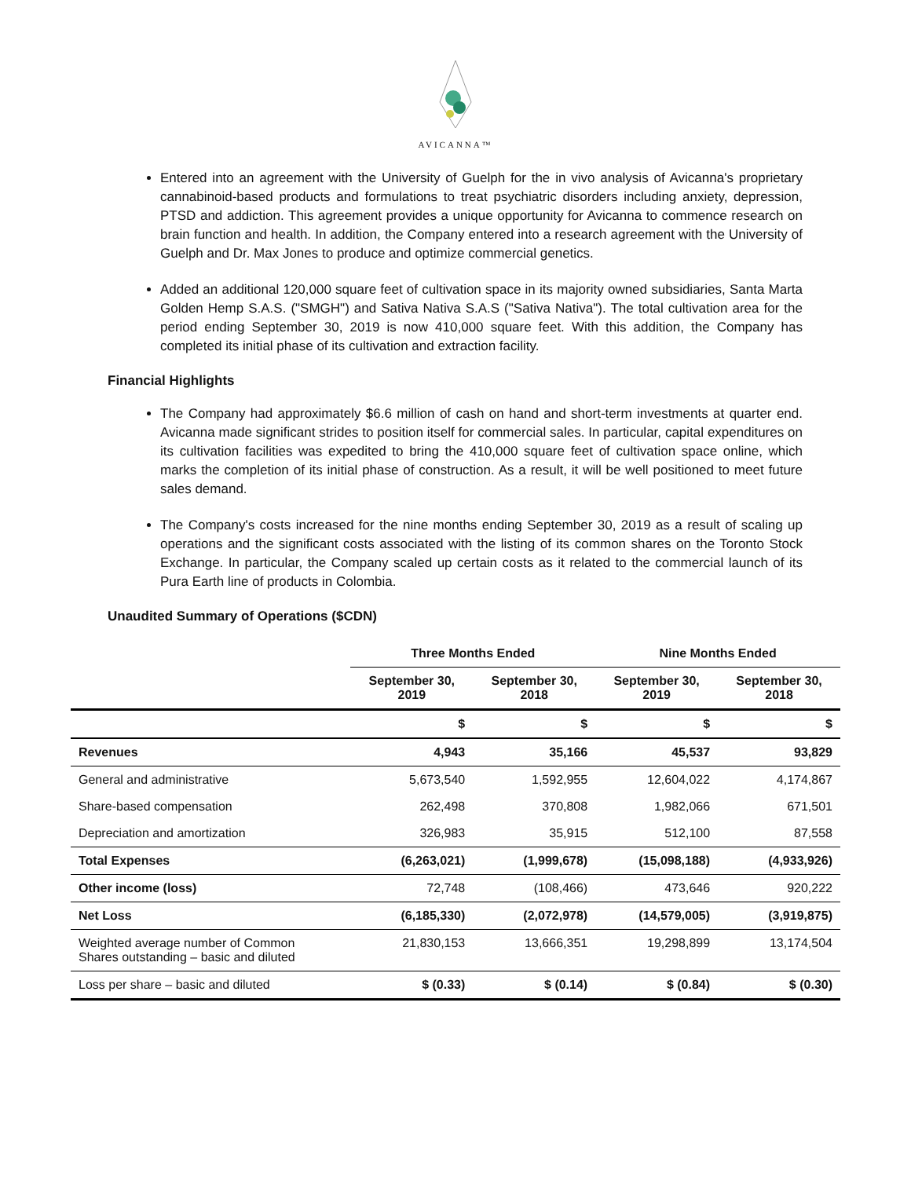AVICANNA™
Entered into an agreement with the University of Guelph for the in vivo analysis of Avicanna's proprietary cannabinoid-based products and formulations to treat psychiatric disorders including anxiety, depression, PTSD and addiction. This agreement provides a unique opportunity for Avicanna to commence research on brain function and health. In addition, the Company entered into a research agreement with the University of Guelph and Dr. Max Jones to produce and optimize commercial genetics.
Added an additional 120,000 square feet of cultivation space in its majority owned subsidiaries, Santa Marta Golden Hemp S.A.S. ("SMGH") and Sativa Nativa S.A.S ("Sativa Nativa"). The total cultivation area for the period ending September 30, 2019 is now 410,000 square feet. With this addition, the Company has completed its initial phase of its cultivation and extraction facility.
Financial Highlights
The Company had approximately $6.6 million of cash on hand and short-term investments at quarter end. Avicanna made significant strides to position itself for commercial sales. In particular, capital expenditures on its cultivation facilities was expedited to bring the 410,000 square feet of cultivation space online, which marks the completion of its initial phase of construction. As a result, it will be well positioned to meet future sales demand.
The Company's costs increased for the nine months ending September 30, 2019 as a result of scaling up operations and the significant costs associated with the listing of its common shares on the Toronto Stock Exchange. In particular, the Company scaled up certain costs as it related to the commercial launch of its Pura Earth line of products in Colombia.
Unaudited Summary of Operations ($CDN)
| | Three Months Ended | | Nine Months Ended | |
| --- | --- | --- | --- | --- |
| | September 30, 2019 | September 30, 2018 | September 30, 2019 | September 30, 2018 |
| | $ | $ | $ | $ |
| Revenues | 4,943 | 35,166 | 45,537 | 93,829 |
| General and administrative | 5,673,540 | 1,592,955 | 12,604,022 | 4,174,867 |
| Share-based compensation | 262,498 | 370,808 | 1,982,066 | 671,501 |
| Depreciation and amortization | 326,983 | 35,915 | 512,100 | 87,558 |
| Total Expenses | (6,263,021) | (1,999,678) | (15,098,188) | (4,933,926) |
| Other income (loss) | 72,748 | (108,466) | 473,646 | 920,222 |
| Net Loss | (6,185,330) | (2,072,978) | (14,579,005) | (3,919,875) |
| Weighted average number of Common Shares outstanding – basic and diluted | 21,830,153 | 13,666,351 | 19,298,899 | 13,174,504 |
| Loss per share – basic and diluted | $ (0.33) | $ (0.14) | $ (0.84) | $ (0.30) |